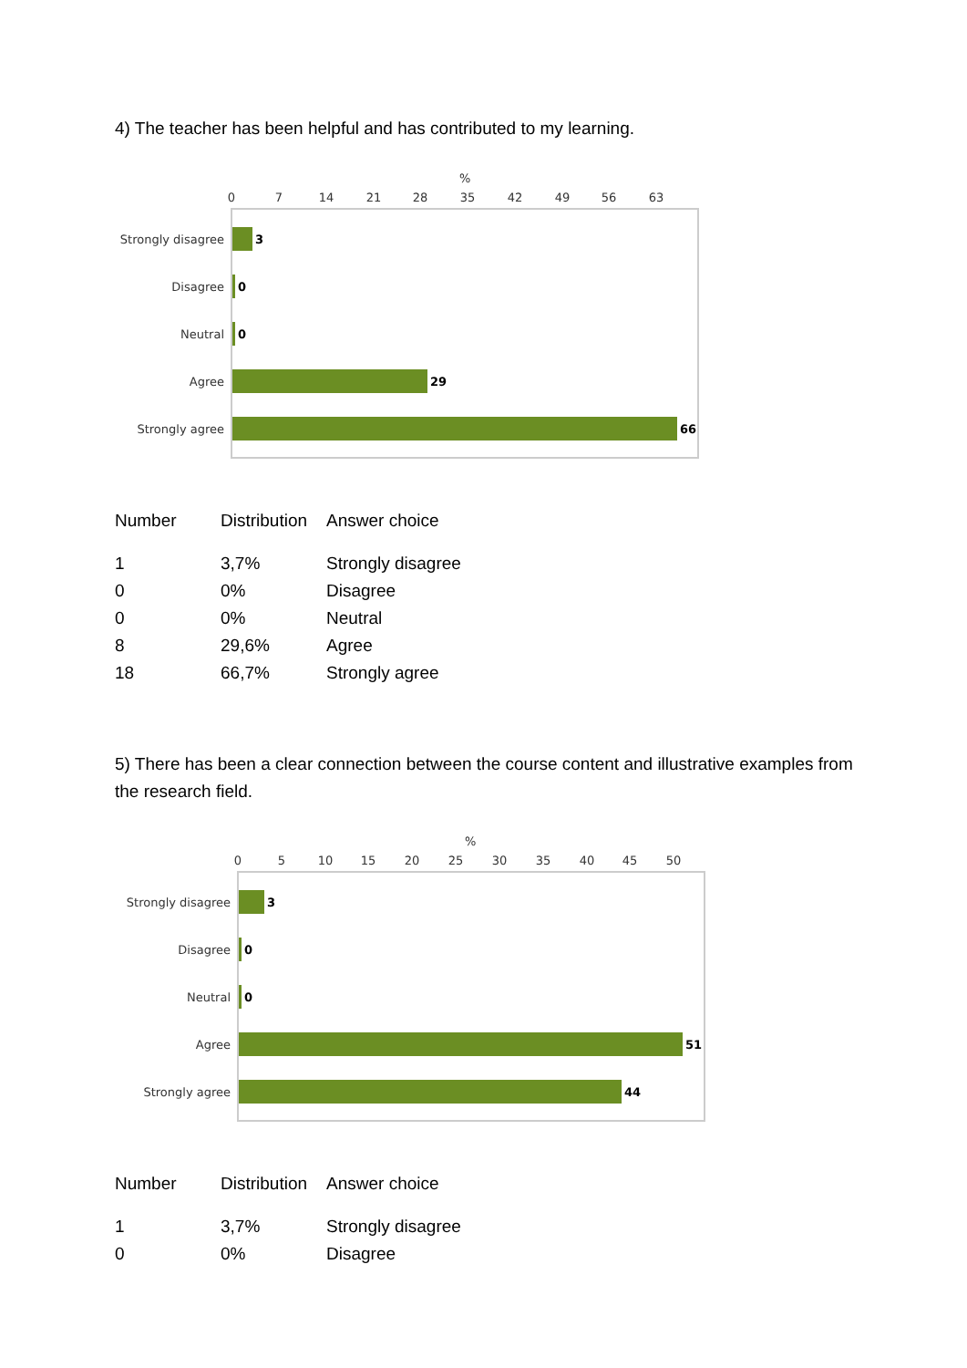4) The teacher has been helpful and has contributed to my learning.
%
0
7
14
21
28
35
42
49
56
63
Strongly disagree
Disagree
Neutral
Agree
Strongly agree
3
0
0
29
66
| Number | Distribution | Answer choice |
| --- | --- | --- |
| 1 | 3,7% | Strongly disagree |
| 0 | 0% | Disagree |
| 0 | 0% | Neutral |
| 8 | 29,6% | Agree |
| 18 | 66,7% | Strongly agree |
5) There has been a clear connection between the course content and illustrative examples from the research field.
%
0
5
10
15
20
25
30
35
40
45
50
Strongly disagree
Disagree
Neutral
Agree
Strongly agree
3
0
0
51
44
| Number | Distribution | Answer choice |
| --- | --- | --- |
| 1 | 3,7% | Strongly disagree |
| 0 | 0% | Disagree |